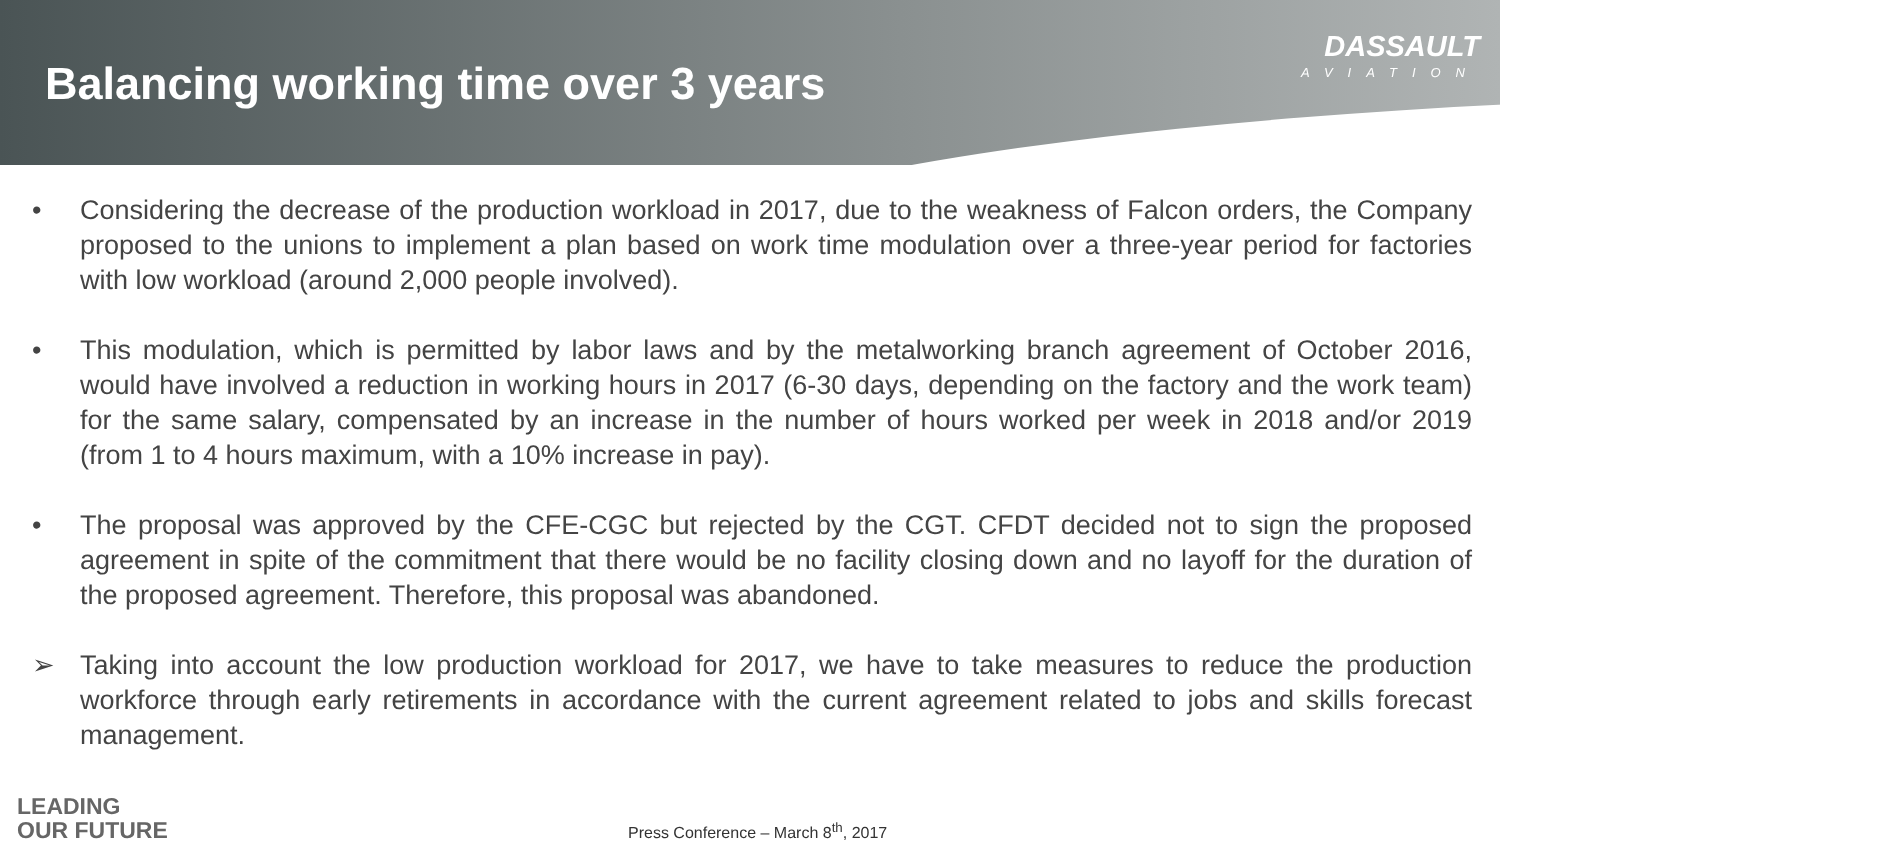Balancing working time over 3 years
DASSAULT
AVIATION
• Considering the decrease of the production workload in 2017, due to the weakness of Falcon orders, the Company proposed to the unions to implement a plan based on work time modulation over a three-year period for factories with low workload (around 2,000 people involved).
• This modulation, which is permitted by labor laws and by the metalworking branch agreement of October 2016, would have involved a reduction in working hours in 2017 (6-30 days, depending on the factory and the work team) for the same salary, compensated by an increase in the number of hours worked per week in 2018 and/or 2019 (from 1 to 4 hours maximum, with a 10% increase in pay).
• The proposal was approved by the CFE-CGC but rejected by the CGT. CFDT decided not to sign the proposed agreement in spite of the commitment that there would be no facility closing down and no layoff for the duration of the proposed agreement. Therefore, this proposal was abandoned.
➢ Taking into account the low production workload for 2017, we have to take measures to reduce the production workforce through early retirements in accordance with the current agreement related to jobs and skills forecast management.
LEADING
OUR FUTURE
Press Conference – March 8<sup>th</sup>, 2017